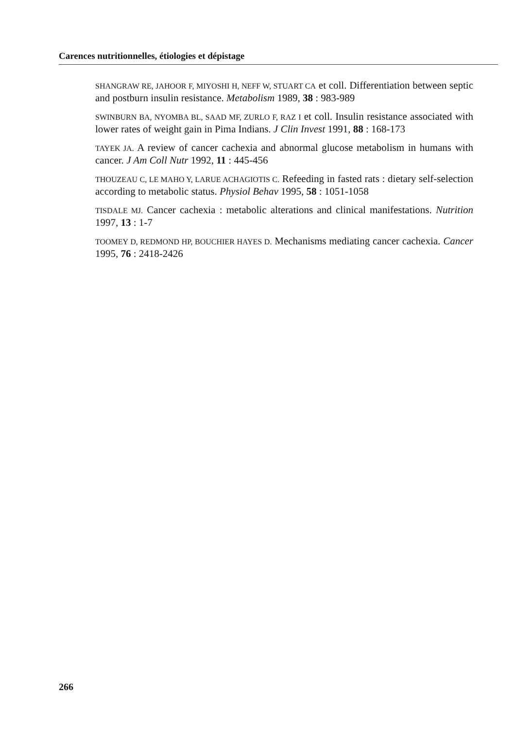Carences nutritionnelles, étiologies et dépistage
SHANGRAW RE, JAHOOR F, MIYOSHI H, NEFF W, STUART CA et coll. Differentiation between septic and postburn insulin resistance. Metabolism 1989, 38 : 983-989
SWINBURN BA, NYOMBA BL, SAAD MF, ZURLO F, RAZ I et coll. Insulin resistance associated with lower rates of weight gain in Pima Indians. J Clin Invest 1991, 88 : 168-173
TAYEK JA. A review of cancer cachexia and abnormal glucose metabolism in humans with cancer. J Am Coll Nutr 1992, 11 : 445-456
THOUZEAU C, LE MAHO Y, LARUE ACHAGIOTIS C. Refeeding in fasted rats : dietary self-selection according to metabolic status. Physiol Behav 1995, 58 : 1051-1058
TISDALE MJ. Cancer cachexia : metabolic alterations and clinical manifestations. Nutrition 1997, 13 : 1-7
TOOMEY D, REDMOND HP, BOUCHIER HAYES D. Mechanisms mediating cancer cachexia. Cancer 1995, 76 : 2418-2426
266